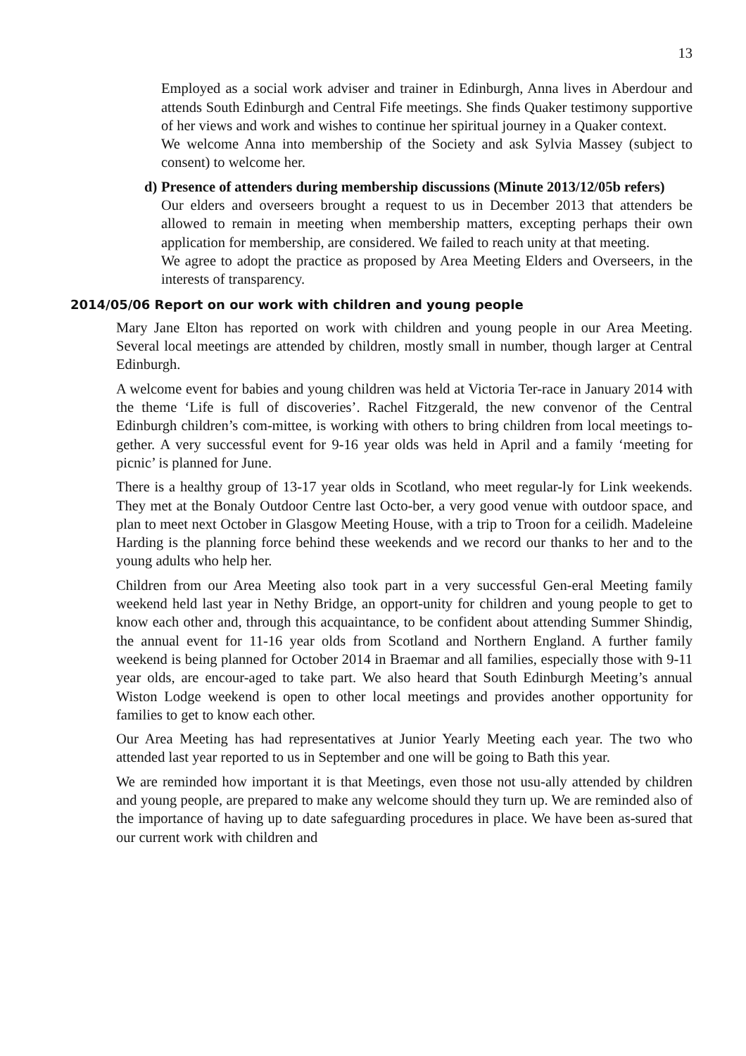13
Employed as a social work adviser and trainer in Edinburgh, Anna lives in Aberdour and attends South Edinburgh and Central Fife meetings. She finds Quaker testimony supportive of her views and work and wishes to continue her spiritual journey in a Quaker context.
We welcome Anna into membership of the Society and ask Sylvia Massey (subject to consent) to welcome her.
d)
Presence of attenders during membership discussions (Minute 2013/12/05b refers)
Our elders and overseers brought a request to us in December 2013 that attenders be allowed to remain in meeting when membership matters, excepting perhaps their own application for membership, are considered. We failed to reach unity at that meeting.
We agree to adopt the practice as proposed by Area Meeting Elders and Overseers, in the interests of transparency.
2014/05/06 Report on our work with children and young people
Mary Jane Elton has reported on work with children and young people in our Area Meeting. Several local meetings are attended by children, mostly small in number, though larger at Central Edinburgh.
A welcome event for babies and young children was held at Victoria Ter-race in January 2014 with the theme ‘Life is full of discoveries’. Rachel Fitzgerald, the new convenor of the Central Edinburgh children’s com-mittee, is working with others to bring children from local meetings to-gether. A very successful event for 9-16 year olds was held in April and a family ‘meeting for picnic’ is planned for June.
There is a healthy group of 13-17 year olds in Scotland, who meet regular-ly for Link weekends. They met at the Bonaly Outdoor Centre last Octo-ber, a very good venue with outdoor space, and plan to meet next October in Glasgow Meeting House, with a trip to Troon for a ceilidh. Madeleine Harding is the planning force behind these weekends and we record our thanks to her and to the young adults who help her.
Children from our Area Meeting also took part in a very successful Gen-eral Meeting family weekend held last year in Nethy Bridge, an opport-unity for children and young people to get to know each other and, through this acquaintance, to be confident about attending Summer Shindig, the annual event for 11-16 year olds from Scotland and Northern England. A further family weekend is being planned for October 2014 in Braemar and all families, especially those with 9-11 year olds, are encour-aged to take part. We also heard that South Edinburgh Meeting’s annual Wiston Lodge weekend is open to other local meetings and provides another opportunity for families to get to know each other.
Our Area Meeting has had representatives at Junior Yearly Meeting each year. The two who attended last year reported to us in September and one will be going to Bath this year.
We are reminded how important it is that Meetings, even those not usu-ally attended by children and young people, are prepared to make any welcome should they turn up. We are reminded also of the importance of having up to date safeguarding procedures in place. We have been as-sured that our current work with children and